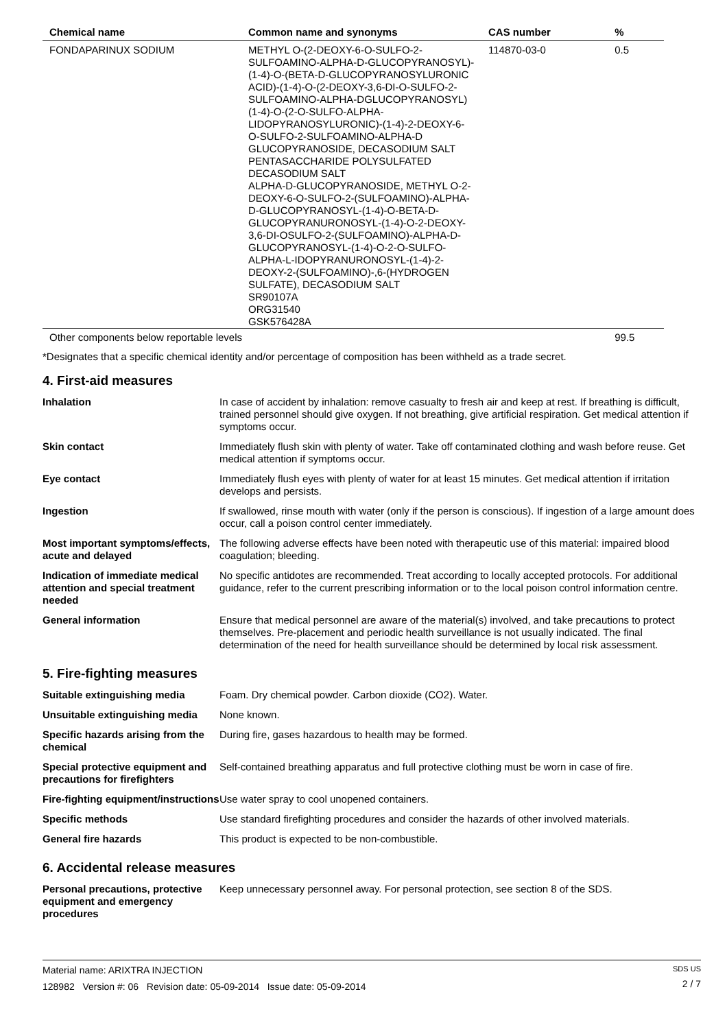| Chemical name | Common name and synonyms | CAS number | % |
| --- | --- | --- | --- |
| FONDAPARINUX SODIUM | METHYL O-(2-DEOXY-6-O-SULFO-2-SULFOAMINO-ALPHA-D-GLUCOPYRANOSYL)-(1-4)-O-(BETA-D-GLUCOPYRANOSYLURONIC ACID)-(1-4)-O-(2-DEOXY-3,6-DI-O-SULFO-2-SULFOAMINO-ALPHA-DGLUCOPYRANOSYL)(1-4)-O-(2-O-SULFO-ALPHA-LIDOPYRANOSYLURONIC)-(1-4)-2-DEOXY-6-O-SULFO-2-SULFOAMINO-ALPHA-D GLUCOPYRANOSIDE, DECASODIUM SALT PENTASACCHARIDE POLYSULFATED DECASODIUM SALT ALPHA-D-GLUCOPYRANOSIDE, METHYL O-2-DEOXY-6-O-SULFO-2-(SULFOAMINO)-ALPHA-D-GLUCOPYRANOSYL-(1-4)-O-BETA-D-GLUCOPYRANURONOSYL-(1-4)-O-2-DEOXY-3,6-DI-OSULFO-2-(SULFOAMINO)-ALPHA-D-GLUCOPYRANOSYL-(1-4)-O-2-O-SULFO-ALPHA-L-IDOPYRANURONOSYL-(1-4)-2-DEOXY-2-(SULFOAMINO)-,6-(HYDROGEN SULFATE), DECASODIUM SALT SR90107A ORG31540 GSK576428A | 114870-03-0 | 0.5 |
| Other components below reportable levels | | | 99.5 |
*Designates that a specific chemical identity and/or percentage of composition has been withheld as a trade secret.
4. First-aid measures
| Inhalation | In case of accident by inhalation: remove casualty to fresh air and keep at rest. If breathing is difficult, trained personnel should give oxygen. If not breathing, give artificial respiration. Get medical attention if symptoms occur. |
| Skin contact | Immediately flush skin with plenty of water. Take off contaminated clothing and wash before reuse. Get medical attention if symptoms occur. |
| Eye contact | Immediately flush eyes with plenty of water for at least 15 minutes. Get medical attention if irritation develops and persists. |
| Ingestion | If swallowed, rinse mouth with water (only if the person is conscious). If ingestion of a large amount does occur, call a poison control center immediately. |
| Most important symptoms/effects, acute and delayed | The following adverse effects have been noted with therapeutic use of this material: impaired blood coagulation; bleeding. |
| Indication of immediate medical attention and special treatment needed | No specific antidotes are recommended. Treat according to locally accepted protocols. For additional guidance, refer to the current prescribing information or to the local poison control information centre. |
| General information | Ensure that medical personnel are aware of the material(s) involved, and take precautions to protect themselves. Pre-placement and periodic health surveillance is not usually indicated. The final determination of the need for health surveillance should be determined by local risk assessment. |
5. Fire-fighting measures
| Suitable extinguishing media | Foam. Dry chemical powder. Carbon dioxide (CO2). Water. |
| Unsuitable extinguishing media | None known. |
| Specific hazards arising from the chemical | During fire, gases hazardous to health may be formed. |
| Special protective equipment and precautions for firefighters | Self-contained breathing apparatus and full protective clothing must be worn in case of fire. |
| Fire-fighting equipment/instructions | Use water spray to cool unopened containers. |
| Specific methods | Use standard firefighting procedures and consider the hazards of other involved materials. |
| General fire hazards | This product is expected to be non-combustible. |
6. Accidental release measures
| Personal precautions, protective equipment and emergency procedures | Keep unnecessary personnel away. For personal protection, see section 8 of the SDS. |
Material name: ARIXTRA INJECTION
128982 Version #: 06 Revision date: 05-09-2014 Issue date: 05-09-2014
SDS US
2 / 7